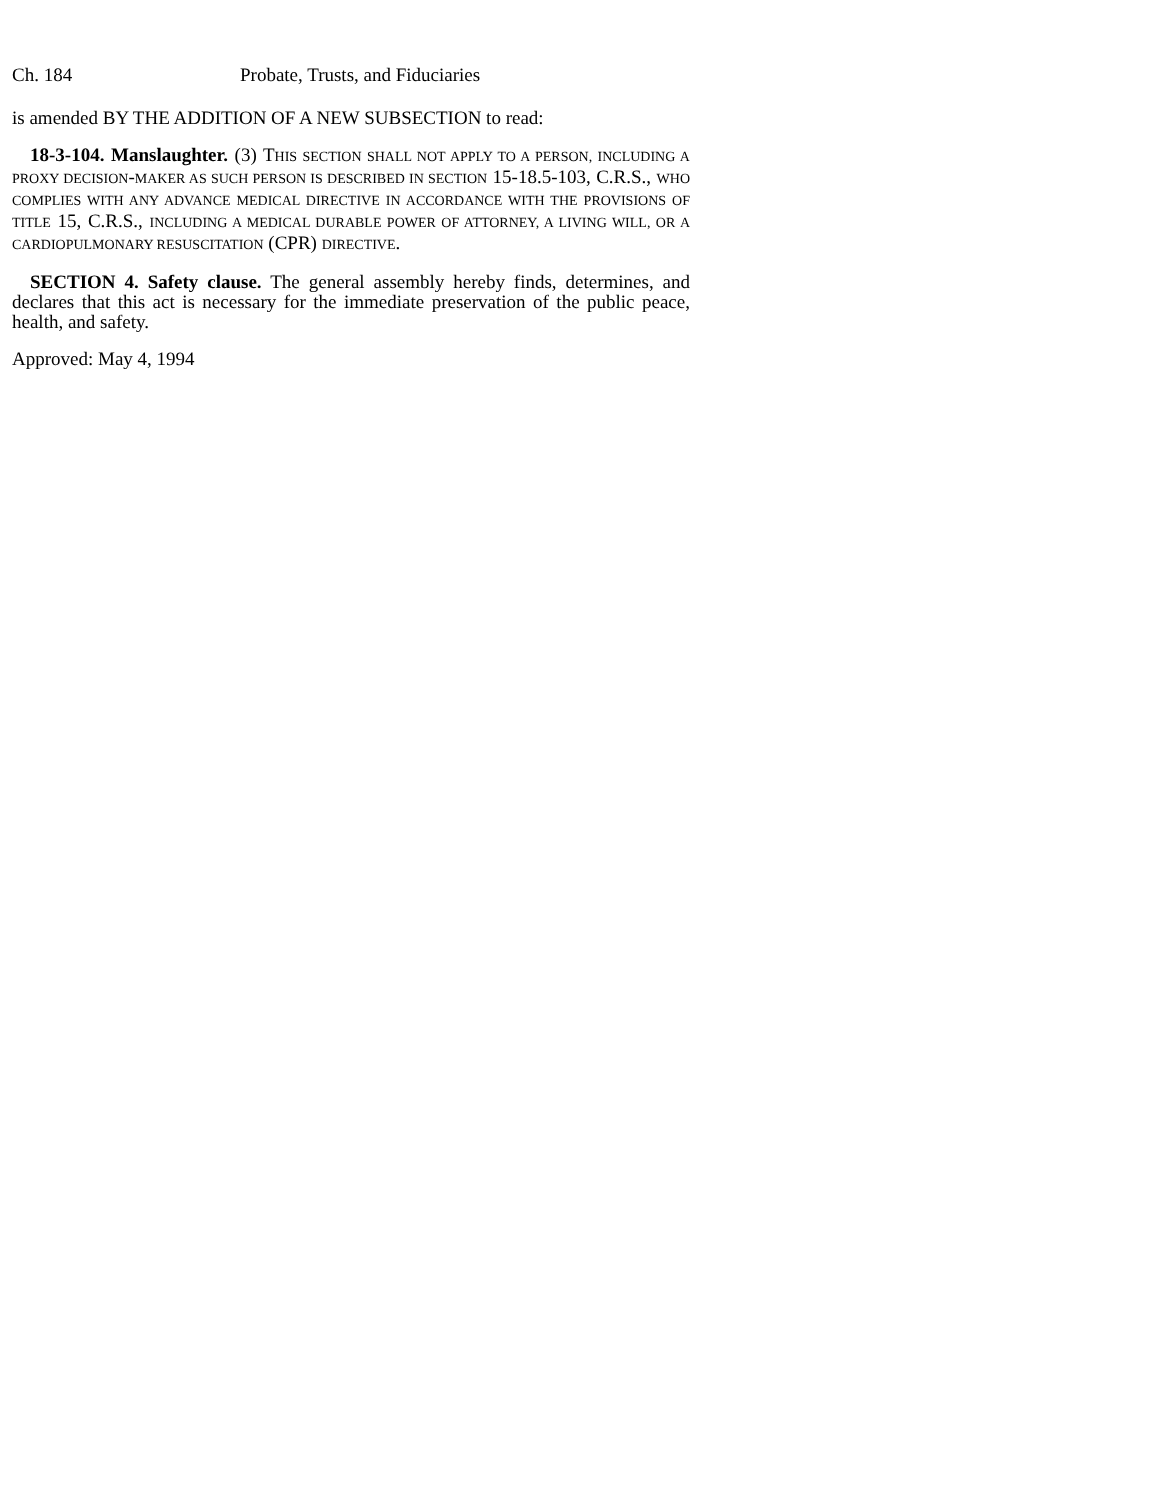Ch. 184 Probate, Trusts, and Fiduciaries
is amended BY THE ADDITION OF A NEW SUBSECTION to read:
18-3-104. Manslaughter. (3) THIS SECTION SHALL NOT APPLY TO A PERSON, INCLUDING A PROXY DECISION-MAKER AS SUCH PERSON IS DESCRIBED IN SECTION 15-18.5-103, C.R.S., WHO COMPLIES WITH ANY ADVANCE MEDICAL DIRECTIVE IN ACCORDANCE WITH THE PROVISIONS OF TITLE 15, C.R.S., INCLUDING A MEDICAL DURABLE POWER OF ATTORNEY, A LIVING WILL, OR A CARDIOPULMONARY RESUSCITATION (CPR) DIRECTIVE.
SECTION 4. Safety clause. The general assembly hereby finds, determines, and declares that this act is necessary for the immediate preservation of the public peace, health, and safety.
Approved: May 4, 1994